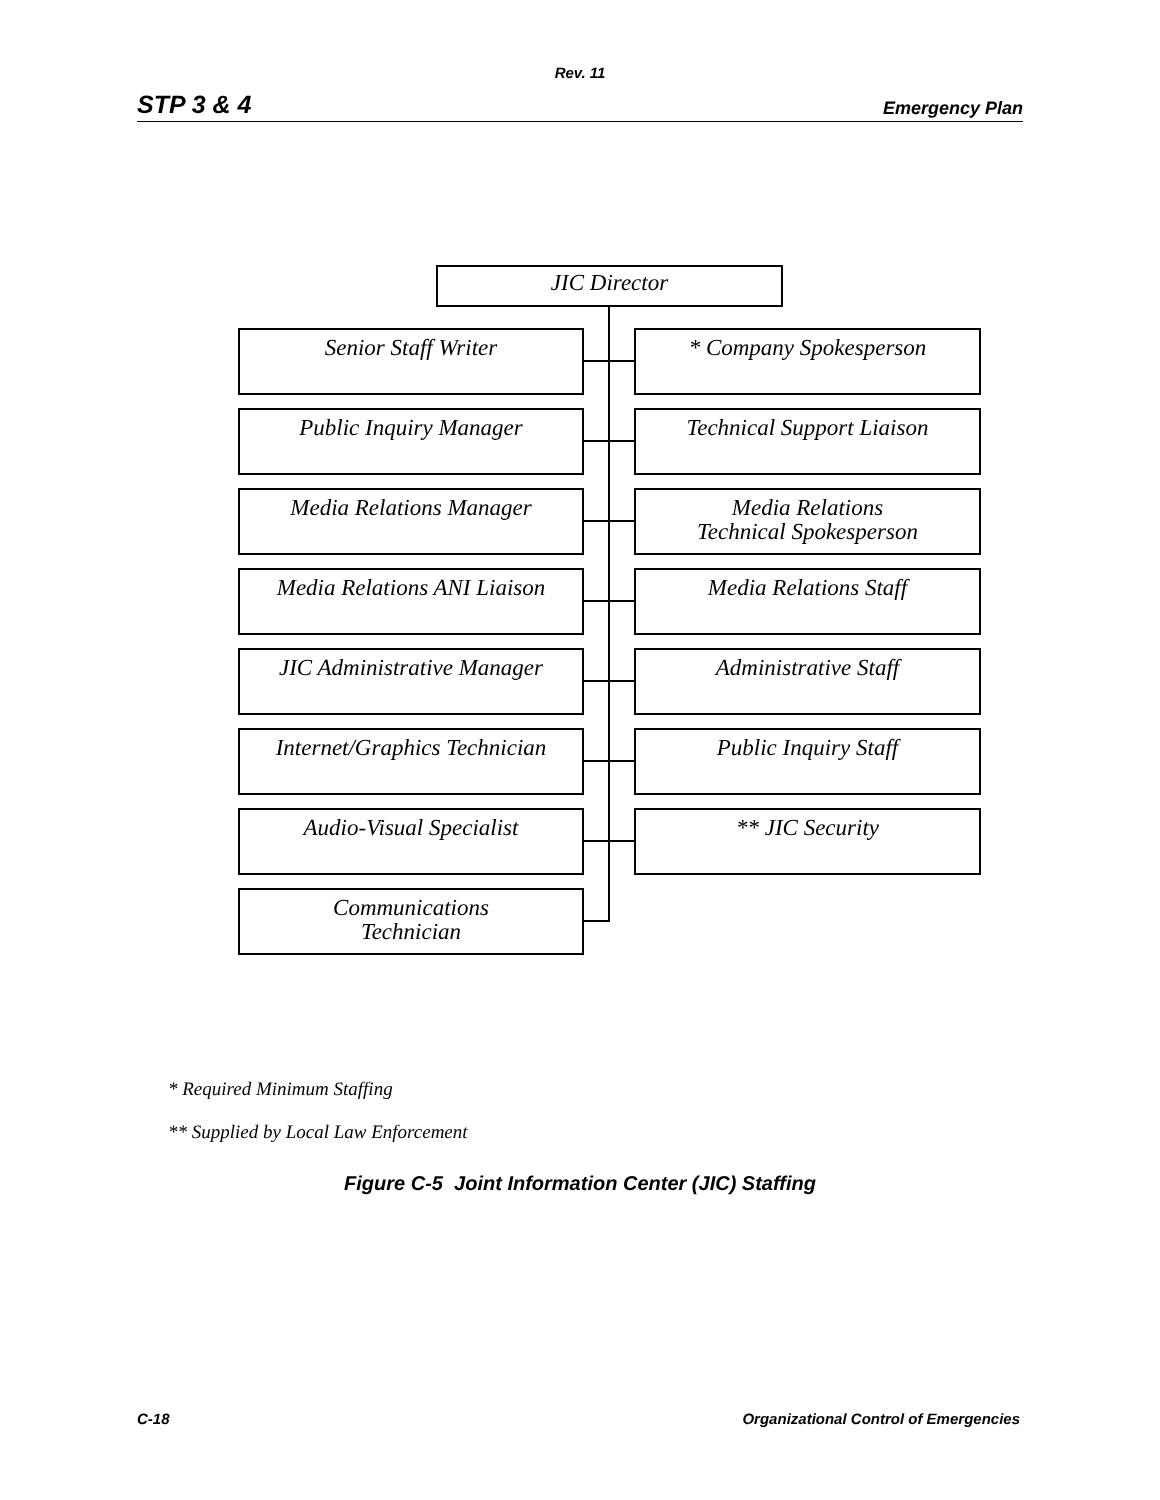Rev. 11
STP 3 & 4 Emergency Plan
JIC Director
Senior Staff Writer * Company Spokesperson
Public Inquiry Manager Technical Support Liaison
Media Relations Manager
Media Relations
Technical Spokesperson
Media Relations ANI Liaison
Media Relations Staff
JIC Administrative Manager
Administrative Staff
Internet/Graphics Technician
Public Inquiry Staff
Audio-Visual Specialist ** JIC Security
Communications
Technician
* Required Minimum Staffing
** Supplied by Local Law Enforcement
Figure C-5 Joint Information Center (JIC) Staffing
C-18 Organizational Control of Emergencies